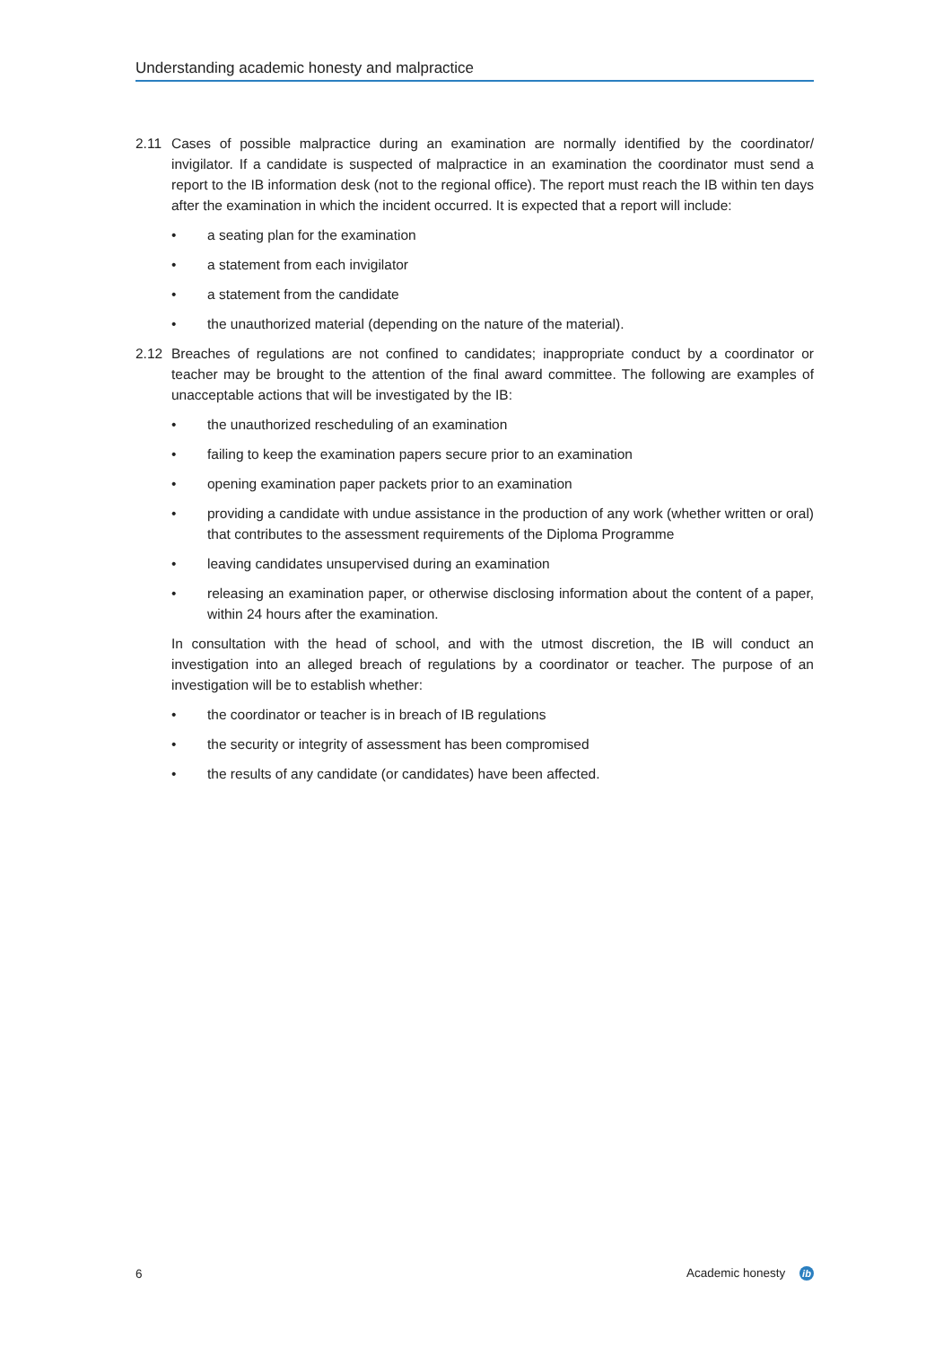Understanding academic honesty and malpractice
2.11 Cases of possible malpractice during an examination are normally identified by the coordinator/ invigilator. If a candidate is suspected of malpractice in an examination the coordinator must send a report to the IB information desk (not to the regional office). The report must reach the IB within ten days after the examination in which the incident occurred. It is expected that a report will include:
• a seating plan for the examination
• a statement from each invigilator
• a statement from the candidate
• the unauthorized material (depending on the nature of the material).
2.12 Breaches of regulations are not confined to candidates; inappropriate conduct by a coordinator or teacher may be brought to the attention of the final award committee. The following are examples of unacceptable actions that will be investigated by the IB:
• the unauthorized rescheduling of an examination
• failing to keep the examination papers secure prior to an examination
• opening examination paper packets prior to an examination
• providing a candidate with undue assistance in the production of any work (whether written or oral) that contributes to the assessment requirements of the Diploma Programme
• leaving candidates unsupervised during an examination
• releasing an examination paper, or otherwise disclosing information about the content of a paper, within 24 hours after the examination.
In consultation with the head of school, and with the utmost discretion, the IB will conduct an investigation into an alleged breach of regulations by a coordinator or teacher. The purpose of an investigation will be to establish whether:
• the coordinator or teacher is in breach of IB regulations
• the security or integrity of assessment has been compromised
• the results of any candidate (or candidates) have been affected.
6 Academic honesty ib